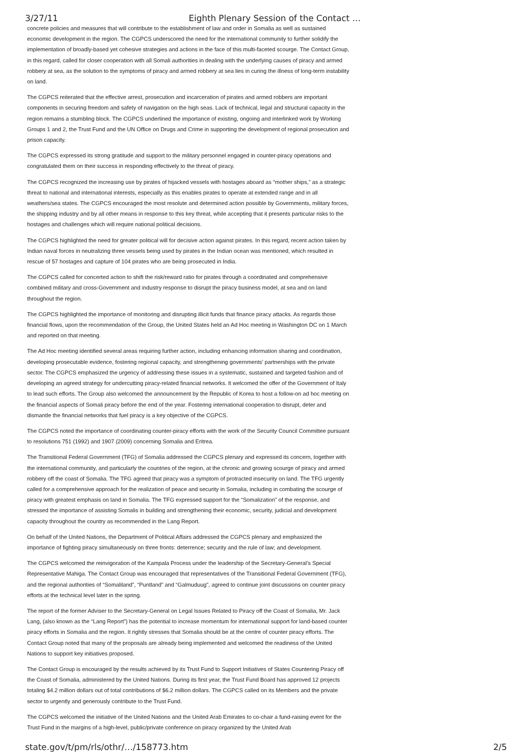3/27/11 Eighth Plenary Session of the Contact …
concrete policies and measures that will contribute to the establishment of law and order in Somalia as well as sustained economic development in the region. The CGPCS underscored the need for the international community to further solidify the implementation of broadly-based yet cohesive strategies and actions in the face of this multi-faceted scourge. The Contact Group, in this regard, called for closer cooperation with all Somali authorities in dealing with the underlying causes of piracy and armed robbery at sea, as the solution to the symptoms of piracy and armed robbery at sea lies in curing the illness of long-term instability on land.
The CGPCS reiterated that the effective arrest, prosecution and incarceration of pirates and armed robbers are important components in securing freedom and safety of navigation on the high seas. Lack of technical, legal and structural capacity in the region remains a stumbling block. The CGPCS underlined the importance of existing, ongoing and interlinked work by Working Groups 1 and 2, the Trust Fund and the UN Office on Drugs and Crime in supporting the development of regional prosecution and prison capacity.
The CGPCS expressed its strong gratitude and support to the military personnel engaged in counter-piracy operations and congratulated them on their success in responding effectively to the threat of piracy.
The CGPCS recognized the increasing use by pirates of hijacked vessels with hostages aboard as “mother ships,” as a strategic threat to national and international interests, especially as this enables pirates to operate at extended range and in all weathers/sea states. The CGPCS encouraged the most resolute and determined action possible by Governments, military forces, the shipping industry and by all other means in response to this key threat, while accepting that it presents particular risks to the hostages and challenges which will require national political decisions.
The CGPCS highlighted the need for greater political will for decisive action against pirates. In this regard, recent action taken by Indian naval forces in neutralizing three vessels being used by pirates in the Indian ocean was mentioned, which resulted in rescue of 57 hostages and capture of 104 pirates who are being prosecuted in India.
The CGPCS called for concerted action to shift the risk/reward ratio for pirates through a coordinated and comprehensive combined military and cross-Government and industry response to disrupt the piracy business model, at sea and on land throughout the region.
The CGPCS highlighted the importance of monitoring and disrupting illicit funds that finance piracy attacks. As regards those financial flows, upon the recommendation of the Group, the United States held an Ad Hoc meeting in Washington DC on 1 March and reported on that meeting.
The Ad Hoc meeting identified several areas requiring further action, including enhancing information sharing and coordination, developing prosecutable evidence, fostering regional capacity, and strengthening governments’ partnerships with the private sector. The CGPCS emphasized the urgency of addressing these issues in a systematic, sustained and targeted fashion and of developing an agreed strategy for undercutting piracy-related financial networks. It welcomed the offer of the Government of Italy to lead such efforts. The Group also welcomed the announcement by the Republic of Korea to host a follow-on ad hoc meeting on the financial aspects of Somali piracy before the end of the year. Fostering international cooperation to disrupt, deter and dismantle the financial networks that fuel piracy is a key objective of the CGPCS.
The CGPCS noted the importance of coordinating counter-piracy efforts with the work of the Security Council Committee pursuant to resolutions 751 (1992) and 1907 (2009) concerning Somalia and Eritrea.
The Transitional Federal Government (TFG) of Somalia addressed the CGPCS plenary and expressed its concern, together with the international community, and particularly the countries of the region, at the chronic and growing scourge of piracy and armed robbery off the coast of Somalia. The TFG agreed that piracy was a symptom of protracted insecurity on land. The TFG urgently called for a comprehensive approach for the realization of peace and security in Somalia, including in combating the scourge of piracy with greatest emphasis on land in Somalia. The TFG expressed support for the “Somalization” of the response, and stressed the importance of assisting Somalis in building and strengthening their economic, security, judicial and development capacity throughout the country as recommended in the Lang Report.
On behalf of the United Nations, the Department of Political Affairs addressed the CGPCS plenary and emphasized the importance of fighting piracy simultaneously on three fronts: deterrence; security and the rule of law; and development.
The CGPCS welcomed the reinvigoration of the Kampala Process under the leadership of the Secretary-General’s Special Representative Mahiga. The Contact Group was encouraged that representatives of the Transitional Federal Government (TFG), and the regional authorities of “Somaliland”, “Puntland” and “Galmuduug”, agreed to continue joint discussions on counter piracy efforts at the technical level later in the spring.
The report of the former Adviser to the Secretary-General on Legal Issues Related to Piracy off the Coast of Somalia, Mr. Jack Lang, (also known as the “Lang Report”) has the potential to increase momentum for international support for land-based counter piracy efforts in Somalia and the region. It rightly stresses that Somalia should be at the centre of counter piracy efforts. The Contact Group noted that many of the proposals are already being implemented and welcomed the readiness of the United Nations to support key initiatives proposed.
The Contact Group is encouraged by the results achieved by its Trust Fund to Support Initiatives of States Countering Piracy off the Coast of Somalia, administered by the United Nations. During its first year, the Trust Fund Board has approved 12 projects totaling $4.2 million dollars out of total contributions of $6.2 million dollars. The CGPCS called on its Members and the private sector to urgently and generously contribute to the Trust Fund.
The CGPCS welcomed the initiative of the United Nations and the United Arab Emirates to co-chair a fund-raising event for the Trust Fund in the margins of a high-level, public/private conference on piracy organized by the United Arab
state.gov/t/pm/rls/othr/…/158773.htm 2/5